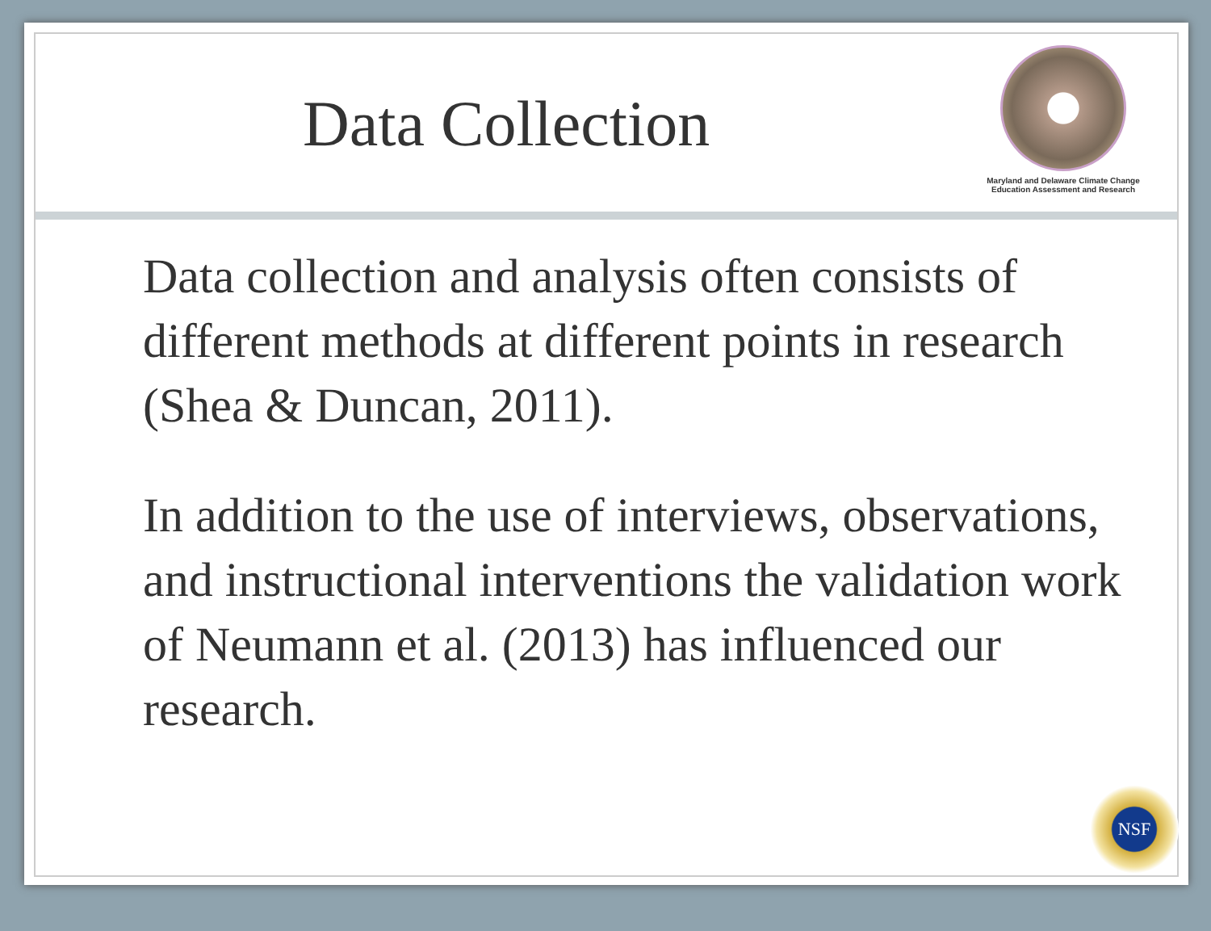Data Collection
Maryland and Delaware Climate Change
Education Assessment and Research
Data collection and analysis often consists of different methods at different points in research (Shea & Duncan, 2011).
In addition to the use of interviews, observations, and instructional interventions the validation work of Neumann et al. (2013) has influenced our research.
NSF